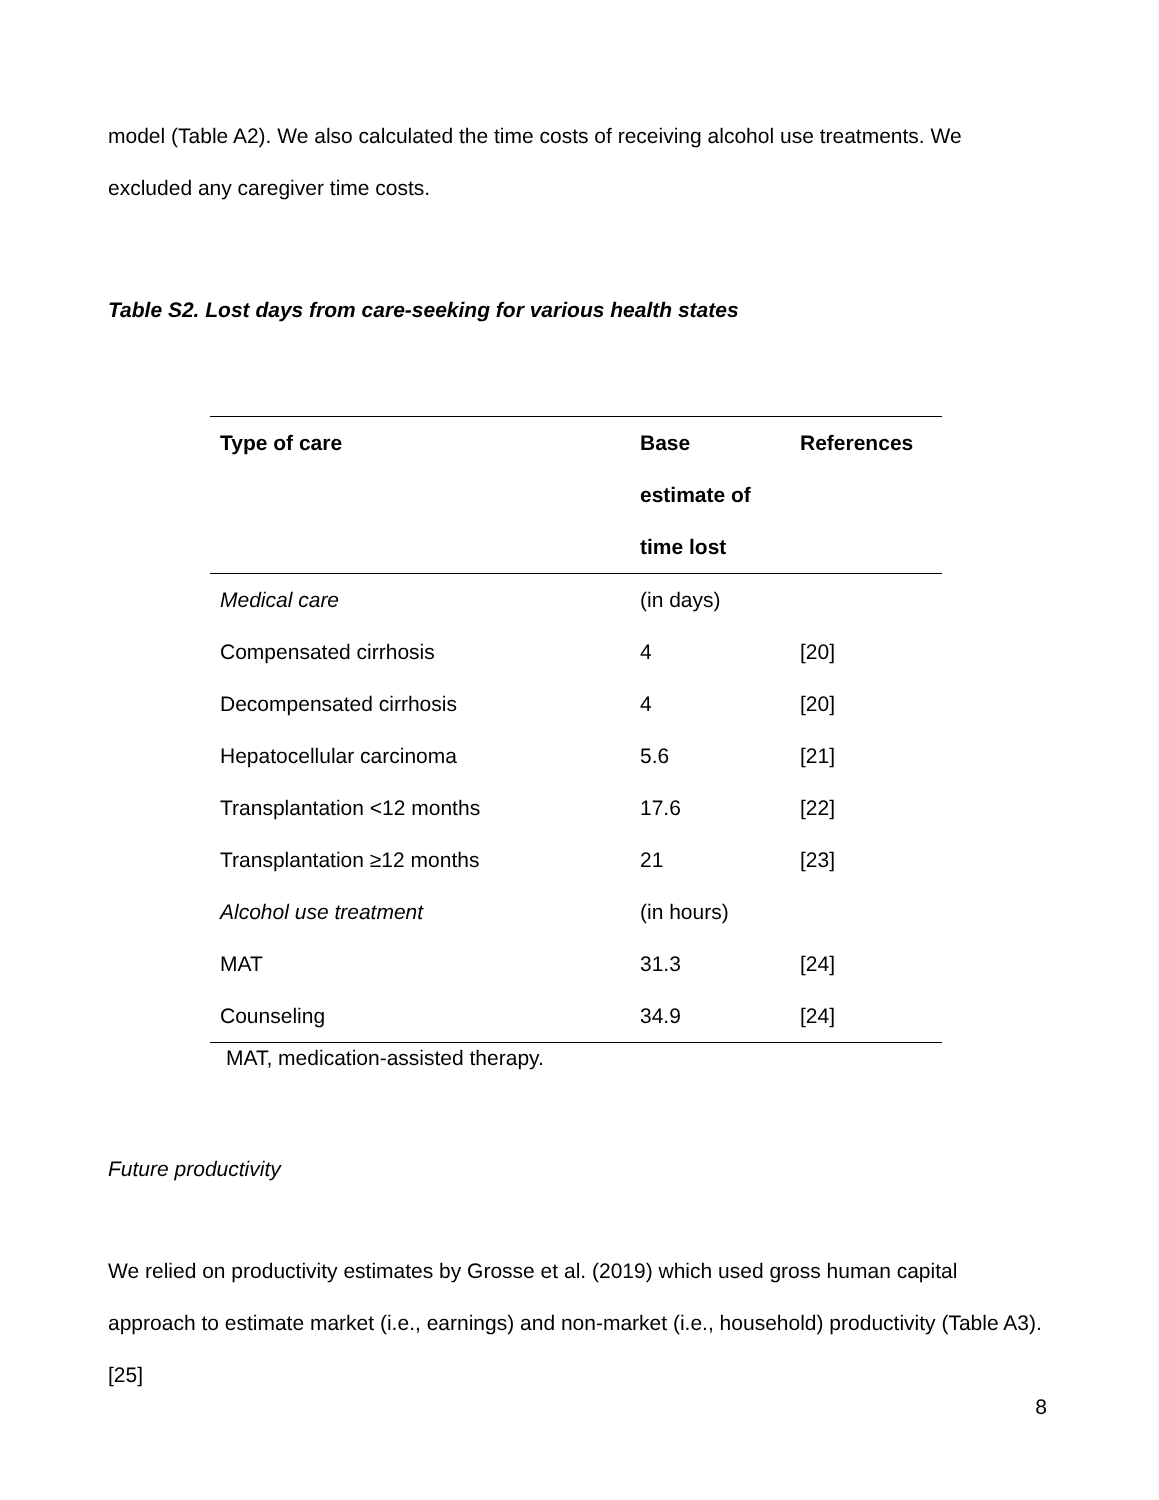model (Table A2). We also calculated the time costs of receiving alcohol use treatments. We excluded any caregiver time costs.
Table S2. Lost days from care-seeking for various health states
| Type of care | Base estimate of time lost | References |
| --- | --- | --- |
| Medical care | (in days) | |
| Compensated cirrhosis | 4 | [20] |
| Decompensated cirrhosis | 4 | [20] |
| Hepatocellular carcinoma | 5.6 | [21] |
| Transplantation <12 months | 17.6 | [22] |
| Transplantation ≥12 months | 21 | [23] |
| Alcohol use treatment | (in hours) | |
| MAT | 31.3 | [24] |
| Counseling | 34.9 | [24] |
MAT, medication-assisted therapy.
Future productivity
We relied on productivity estimates by Grosse et al. (2019) which used gross human capital approach to estimate market (i.e., earnings) and non-market (i.e., household) productivity (Table A3).[25]
8